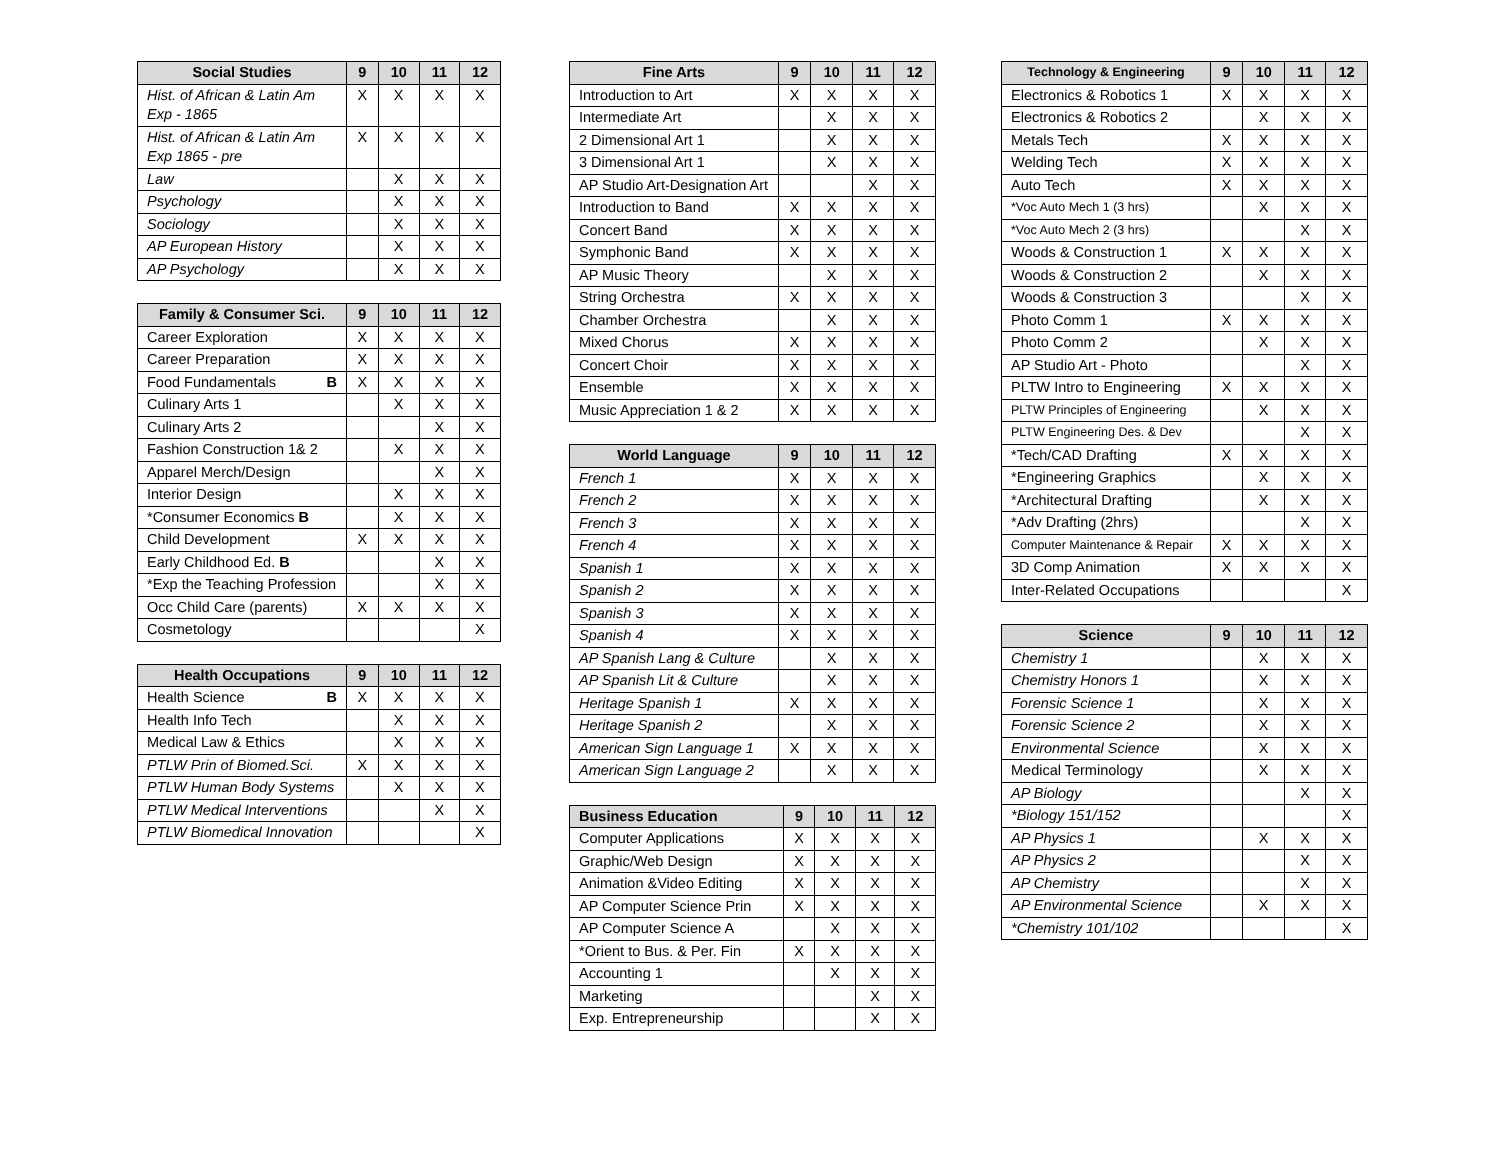| Social Studies | 9 | 10 | 11 | 12 |
| --- | --- | --- | --- | --- |
| Hist. of African & Latin Am Exp - 1865 | X | X | X | X |
| Hist. of African & Latin Am Exp 1865 - pre | X | X | X | X |
| Law | | X | X | X |
| Psychology | | X | X | X |
| Sociology | | X | X | X |
| AP European History | | X | X | X |
| AP Psychology | | X | X | X |
| Family & Consumer Sci. | 9 | 10 | 11 | 12 |
| --- | --- | --- | --- | --- |
| Career Exploration | X | X | X | X |
| Career Preparation | X | X | X | X |
| Food Fundamentals B | X | X | X | X |
| Culinary Arts 1 | | X | X | X |
| Culinary Arts 2 | | | X | X |
| Fashion Construction 1& 2 | | X | X | X |
| Apparel Merch/Design | | | X | X |
| Interior Design | | X | X | X |
| *Consumer Economics B | | X | X | X |
| Child Development | X | X | X | X |
| Early Childhood Ed. B | | | X | X |
| *Exp the Teaching Profession | | | X | X |
| Occ Child Care (parents) | X | X | X | X |
| Cosmetology | | | | X |
| Health Occupations | 9 | 10 | 11 | 12 |
| --- | --- | --- | --- | --- |
| Health Science B | X | X | X | X |
| Health Info Tech | | X | X | X |
| Medical Law & Ethics | | X | X | X |
| PTLW Prin of Biomed.Sci. | X | X | X | X |
| PTLW Human Body Systems | | X | X | X |
| PTLW Medical Interventions | | | X | X |
| PTLW Biomedical Innovation | | | | X |
| Fine Arts | 9 | 10 | 11 | 12 |
| --- | --- | --- | --- | --- |
| Introduction to Art | X | X | X | X |
| Intermediate Art | | X | X | X |
| 2 Dimensional Art 1 | | X | X | X |
| 3 Dimensional Art 1 | | X | X | X |
| AP Studio Art-Designation Art | | | X | X |
| Introduction to Band | X | X | X | X |
| Concert Band | X | X | X | X |
| Symphonic Band | X | X | X | X |
| AP Music Theory | | X | X | X |
| String Orchestra | X | X | X | X |
| Chamber Orchestra | | X | X | X |
| Mixed Chorus | X | X | X | X |
| Concert Choir | X | X | X | X |
| Ensemble | X | X | X | X |
| Music Appreciation 1 & 2 | X | X | X | X |
| World Language | 9 | 10 | 11 | 12 |
| --- | --- | --- | --- | --- |
| French 1 | X | X | X | X |
| French 2 | X | X | X | X |
| French 3 | X | X | X | X |
| French 4 | X | X | X | X |
| Spanish 1 | X | X | X | X |
| Spanish 2 | X | X | X | X |
| Spanish 3 | X | X | X | X |
| Spanish 4 | X | X | X | X |
| AP Spanish Lang & Culture | | X | X | X |
| AP Spanish Lit & Culture | | X | X | X |
| Heritage Spanish 1 | X | X | X | X |
| Heritage Spanish 2 | | X | X | X |
| American Sign Language 1 | X | X | X | X |
| American Sign Language 2 | | X | X | X |
| Business Education | 9 | 10 | 11 | 12 |
| --- | --- | --- | --- | --- |
| Computer Applications | X | X | X | X |
| Graphic/Web Design | X | X | X | X |
| Animation &Video Editing | X | X | X | X |
| AP Computer Science Prin | X | X | X | X |
| AP Computer Science A | | X | X | X |
| *Orient to Bus. & Per. Fin | X | X | X | X |
| Accounting 1 | | X | X | X |
| Marketing | | | X | X |
| Exp. Entrepreneurship | | | X | X |
| Technology & Engineering | 9 | 10 | 11 | 12 |
| --- | --- | --- | --- | --- |
| Electronics & Robotics 1 | X | X | X | X |
| Electronics & Robotics 2 | | X | X | X |
| Metals Tech | X | X | X | X |
| Welding Tech | X | X | X | X |
| Auto Tech | X | X | X | X |
| *Voc Auto Mech 1 (3 hrs) | | X | X | X |
| *Voc Auto Mech 2 (3 hrs) | | | X | X |
| Woods & Construction 1 | X | X | X | X |
| Woods & Construction 2 | | X | X | X |
| Woods & Construction 3 | | | X | X |
| Photo Comm 1 | X | X | X | X |
| Photo Comm 2 | | X | X | X |
| AP Studio Art - Photo | | | X | X |
| PLTW Intro to Engineering | X | X | X | X |
| PLTW Principles of Engineering | | X | X | X |
| PLTW Engineering Des. & Dev | | | X | X |
| *Tech/CAD Drafting | X | X | X | X |
| *Engineering Graphics | | X | X | X |
| *Architectural Drafting | | X | X | X |
| *Adv Drafting (2hrs) | | | X | X |
| Computer Maintenance & Repair | X | X | X | X |
| 3D Comp Animation | X | X | X | X |
| Inter-Related Occupations | | | | X |
| Science | 9 | 10 | 11 | 12 |
| --- | --- | --- | --- | --- |
| Chemistry 1 | | X | X | X |
| Chemistry Honors 1 | | X | X | X |
| Forensic Science 1 | | X | X | X |
| Forensic Science 2 | | X | X | X |
| Environmental Science | | X | X | X |
| Medical Terminology | | X | X | X |
| AP Biology | | | X | X |
| *Biology 151/152 | | | | X |
| AP Physics 1 | | X | X | X |
| AP Physics 2 | | | X | X |
| AP Chemistry | | | X | X |
| AP Environmental Science | | X | X | X |
| *Chemistry 101/102 | | | | X |